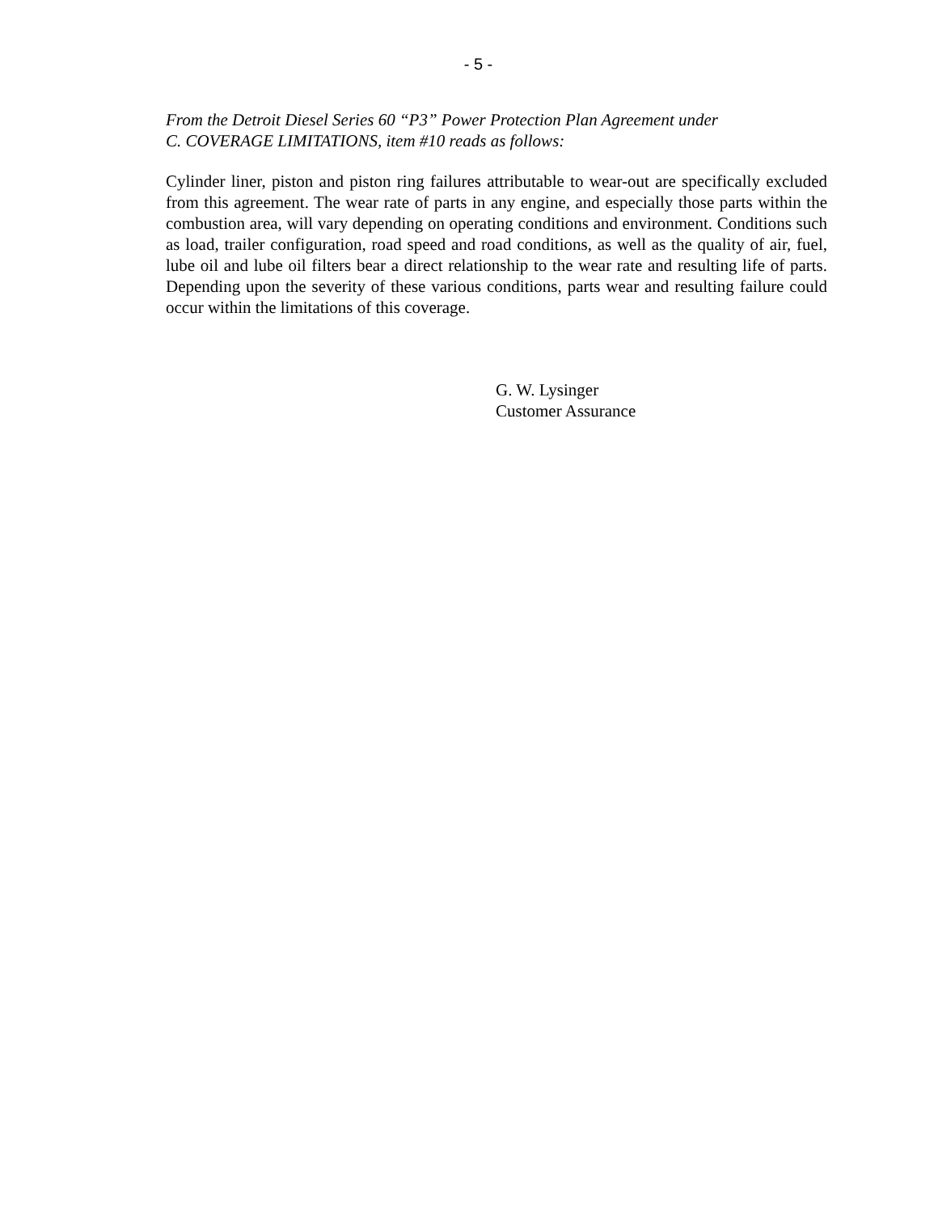- 5 -
From the Detroit Diesel Series 60 “P3” Power Protection Plan Agreement under
C. COVERAGE LIMITATIONS, item #10 reads as follows:
Cylinder liner, piston and piston ring failures attributable to wear-out are specifically excluded from this agreement. The wear rate of parts in any engine, and especially those parts within the combustion area, will vary depending on operating conditions and environment. Conditions such as load, trailer configuration, road speed and road conditions, as well as the quality of air, fuel, lube oil and lube oil filters bear a direct relationship to the wear rate and resulting life of parts. Depending upon the severity of these various conditions, parts wear and resulting failure could occur within the limitations of this coverage.
G. W. Lysinger
Customer Assurance